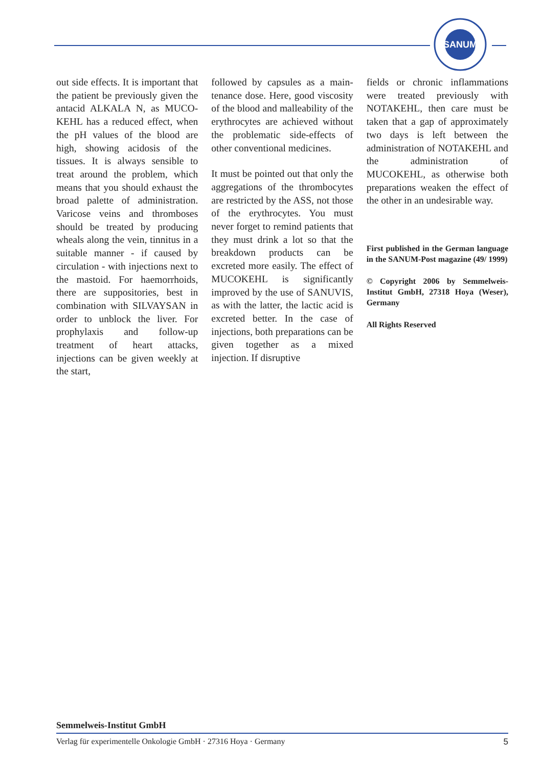SANUM
out side effects. It is important that the patient be previously given the antacid ALKALA N, as MUCO­KEHL has a reduced effect, when the pH values of the blood are high, showing acidosis of the tissues. It is always sensible to treat around the problem, which means that you should exhaust the broad palette of administration. Varicose veins and thromboses should be treated by producing wheals along the vein, tinnitus in a suitable manner - if caused by circulation - with injec­tions next to the mastoid. For haem­orrhoids, there are suppositories, best in combination with SILVAY­SAN in order to unblock the liver. For prophylaxis and follow-up treatment of heart attacks, injections can be given weekly at the start,
followed by capsules as a main­tenance dose. Here, good viscosity of the blood and malleability of the erythrocytes are achieved without the problematic side-effects of other conventional medicines.
It must be pointed out that only the aggregations of the thrombocytes are restricted by the ASS, not those of the erythrocytes. You must never forget to remind patients that they must drink a lot so that the break­down products can be excreted more easily. The effect of MUCO­KEHL is significantly improved by the use of SANUVIS, as with the latter, the lactic acid is excreted better. In the case of injections, both preparations can be given together as a mixed injection. If disruptive
fields or chronic inflammations were treated previously with NOTA­KEHL, then care must be taken that a gap of approximately two days is left between the administration of NOTAKEHL and the adminis­tration of MUCOKEHL, as other­wise both preparations weaken the effect of the other in an undesirable way.
First published in the German language in the SANUM-Post magazine (49/ 1999)
© Copyright 2006 by Semmelweis-Institut GmbH, 27318 Hoya (Weser), Germany
All Rights Reserved
Semmelweis-Institut GmbH
Verlag für experimentelle Onkologie GmbH · 27316 Hoya · Germany 5